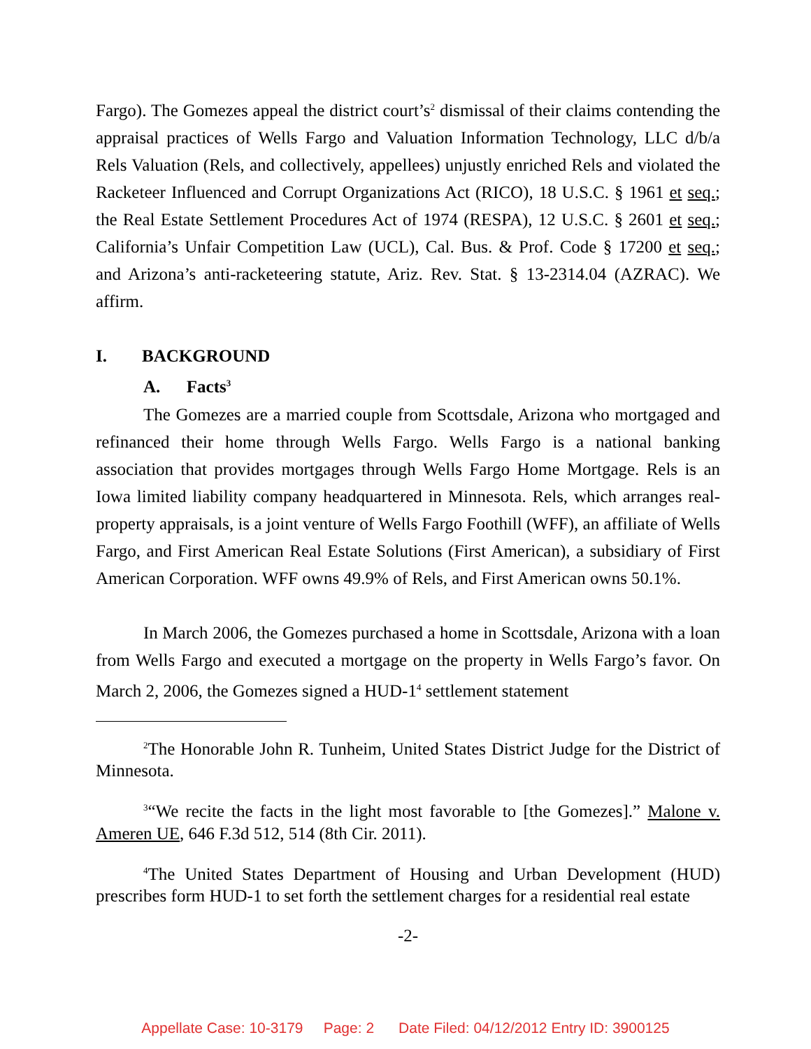Fargo). The Gomezes appeal the district court’s<sup>2</sup> dismissal of their claims contending the appraisal practices of Wells Fargo and Valuation Information Technology, LLC d/b/a Rels Valuation (Rels, and collectively, appellees) unjustly enriched Rels and violated the Racketeer Influenced and Corrupt Organizations Act (RICO), 18 U.S.C. § 1961 et seq.; the Real Estate Settlement Procedures Act of 1974 (RESPA), 12 U.S.C. § 2601 et seq.; California’s Unfair Competition Law (UCL), Cal. Bus. & Prof. Code § 17200 et seq.; and Arizona’s anti-racketeering statute, Ariz. Rev. Stat. § 13-2314.04 (AZRAC). We affirm.
I. BACKGROUND
A. Facts<sup>3</sup>
The Gomezes are a married couple from Scottsdale, Arizona who mortgaged and refinanced their home through Wells Fargo. Wells Fargo is a national banking association that provides mortgages through Wells Fargo Home Mortgage. Rels is an Iowa limited liability company headquartered in Minnesota. Rels, which arranges real-property appraisals, is a joint venture of Wells Fargo Foothill (WFF), an affiliate of Wells Fargo, and First American Real Estate Solutions (First American), a subsidiary of First American Corporation. WFF owns 49.9% of Rels, and First American owns 50.1%.
In March 2006, the Gomezes purchased a home in Scottsdale, Arizona with a loan from Wells Fargo and executed a mortgage on the property in Wells Fargo’s favor. On March 2, 2006, the Gomezes signed a HUD-1<sup>4</sup> settlement statement
<sup>2</sup> The Honorable John R. Tunheim, United States District Judge for the District of Minnesota.
<sup>3</sup> “We recite the facts in the light most favorable to [the Gomezes].” Malone v. Ameren UE, 646 F.3d 512, 514 (8th Cir. 2011).
<sup>4</sup> The United States Department of Housing and Urban Development (HUD) prescribes form HUD-1 to set forth the settlement charges for a residential real estate
-2-
Appellate Case: 10-3179 Page: 2 Date Filed: 04/12/2012 Entry ID: 3900125